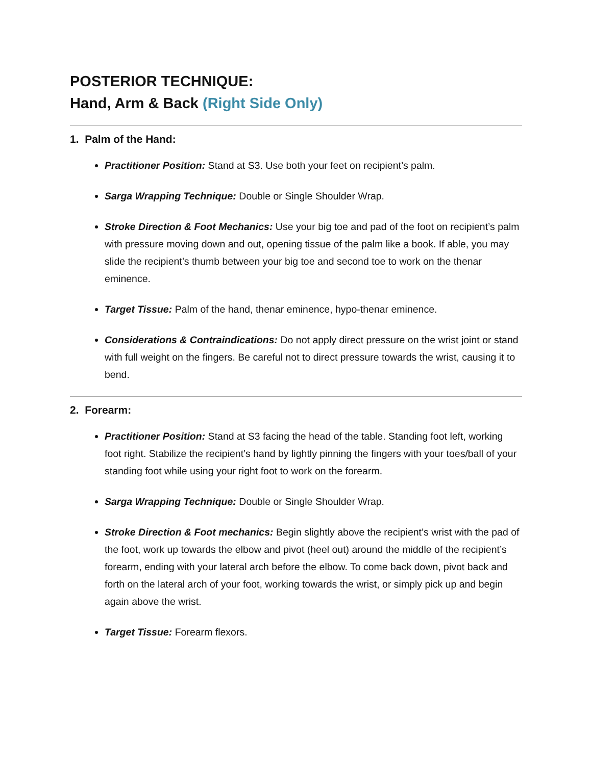POSTERIOR TECHNIQUE:
Hand, Arm & Back (Right Side Only)
1. Palm of the Hand:
Practitioner Position: Stand at S3. Use both your feet on recipient’s palm.
Sarga Wrapping Technique: Double or Single Shoulder Wrap.
Stroke Direction & Foot Mechanics: Use your big toe and pad of the foot on recipient’s palm with pressure moving down and out, opening tissue of the palm like a book. If able, you may slide the recipient’s thumb between your big toe and second toe to work on the thenar eminence.
Target Tissue: Palm of the hand, thenar eminence, hypo-thenar eminence.
Considerations & Contraindications: Do not apply direct pressure on the wrist joint or stand with full weight on the fingers. Be careful not to direct pressure towards the wrist, causing it to bend.
2. Forearm:
Practitioner Position: Stand at S3 facing the head of the table. Standing foot left, working foot right. Stabilize the recipient’s hand by lightly pinning the fingers with your toes/ball of your standing foot while using your right foot to work on the forearm.
Sarga Wrapping Technique: Double or Single Shoulder Wrap.
Stroke Direction & Foot mechanics: Begin slightly above the recipient’s wrist with the pad of the foot, work up towards the elbow and pivot (heel out) around the middle of the recipient’s forearm, ending with your lateral arch before the elbow. To come back down, pivot back and forth on the lateral arch of your foot, working towards the wrist, or simply pick up and begin again above the wrist.
Target Tissue: Forearm flexors.